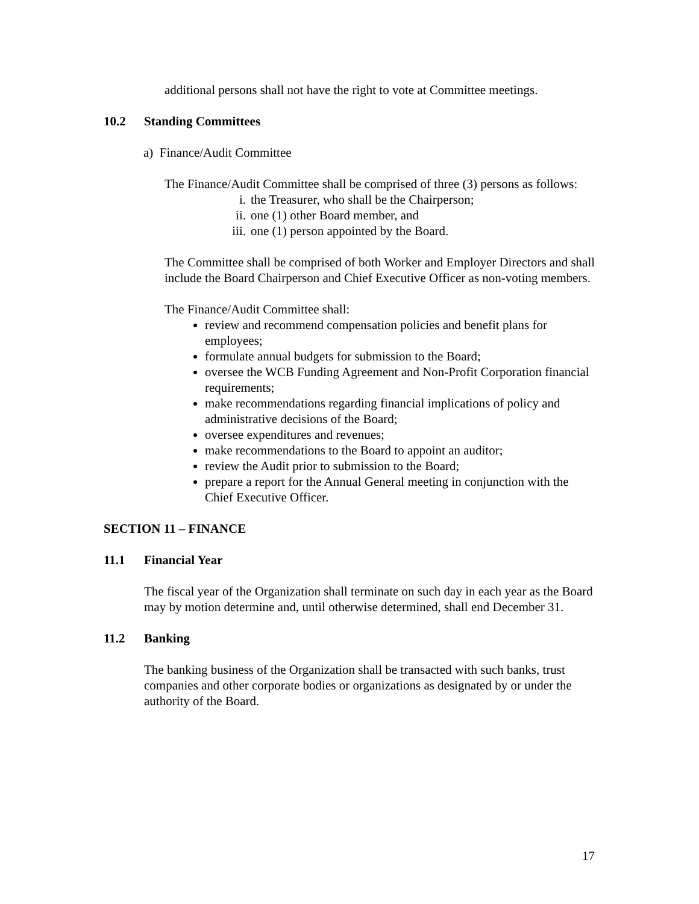additional persons shall not have the right to vote at Committee meetings.
10.2 Standing Committees
a) Finance/Audit Committee
The Finance/Audit Committee shall be comprised of three (3) persons as follows:
i. the Treasurer, who shall be the Chairperson;
ii. one (1) other Board member, and
iii. one (1) person appointed by the Board.
The Committee shall be comprised of both Worker and Employer Directors and shall include the Board Chairperson and Chief Executive Officer as non-voting members.
The Finance/Audit Committee shall:
review and recommend compensation policies and benefit plans for employees;
formulate annual budgets for submission to the Board;
oversee the WCB Funding Agreement and Non-Profit Corporation financial requirements;
make recommendations regarding financial implications of policy and administrative decisions of the Board;
oversee expenditures and revenues;
make recommendations to the Board to appoint an auditor;
review the Audit prior to submission to the Board;
prepare a report for the Annual General meeting in conjunction with the Chief Executive Officer.
SECTION 11 – FINANCE
11.1 Financial Year
The fiscal year of the Organization shall terminate on such day in each year as the Board may by motion determine and, until otherwise determined, shall end December 31.
11.2 Banking
The banking business of the Organization shall be transacted with such banks, trust companies and other corporate bodies or organizations as designated by or under the authority of the Board.
17